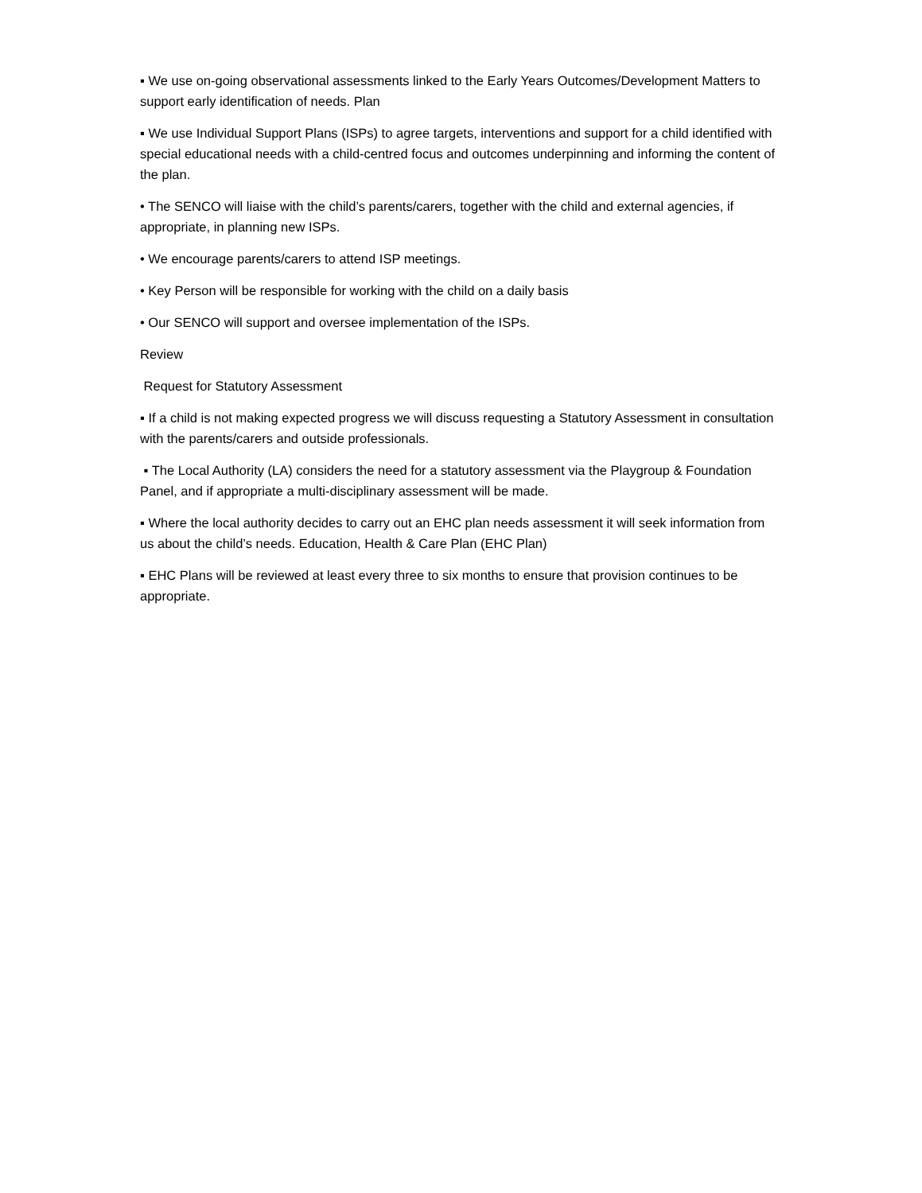▪ We use on-going observational assessments linked to the Early Years Outcomes/Development Matters to support early identification of needs. Plan
▪ We use Individual Support Plans (ISPs) to agree targets, interventions and support for a child identified with special educational needs with a child-centred focus and outcomes underpinning and informing the content of the plan.
• The SENCO will liaise with the child’s parents/carers, together with the child and external agencies, if appropriate, in planning new ISPs.
• We encourage parents/carers to attend ISP meetings.
• Key Person will be responsible for working with the child on a daily basis
• Our SENCO will support and oversee implementation of the ISPs.
Review
Request for Statutory Assessment
▪ If a child is not making expected progress we will discuss requesting a Statutory Assessment in consultation with the parents/carers and outside professionals.
▪ The Local Authority (LA) considers the need for a statutory assessment via the Playgroup & Foundation Panel, and if appropriate a multi-disciplinary assessment will be made.
▪ Where the local authority decides to carry out an EHC plan needs assessment it will seek information from us about the child’s needs. Education, Health & Care Plan (EHC Plan)
▪ EHC Plans will be reviewed at least every three to six months to ensure that provision continues to be appropriate.